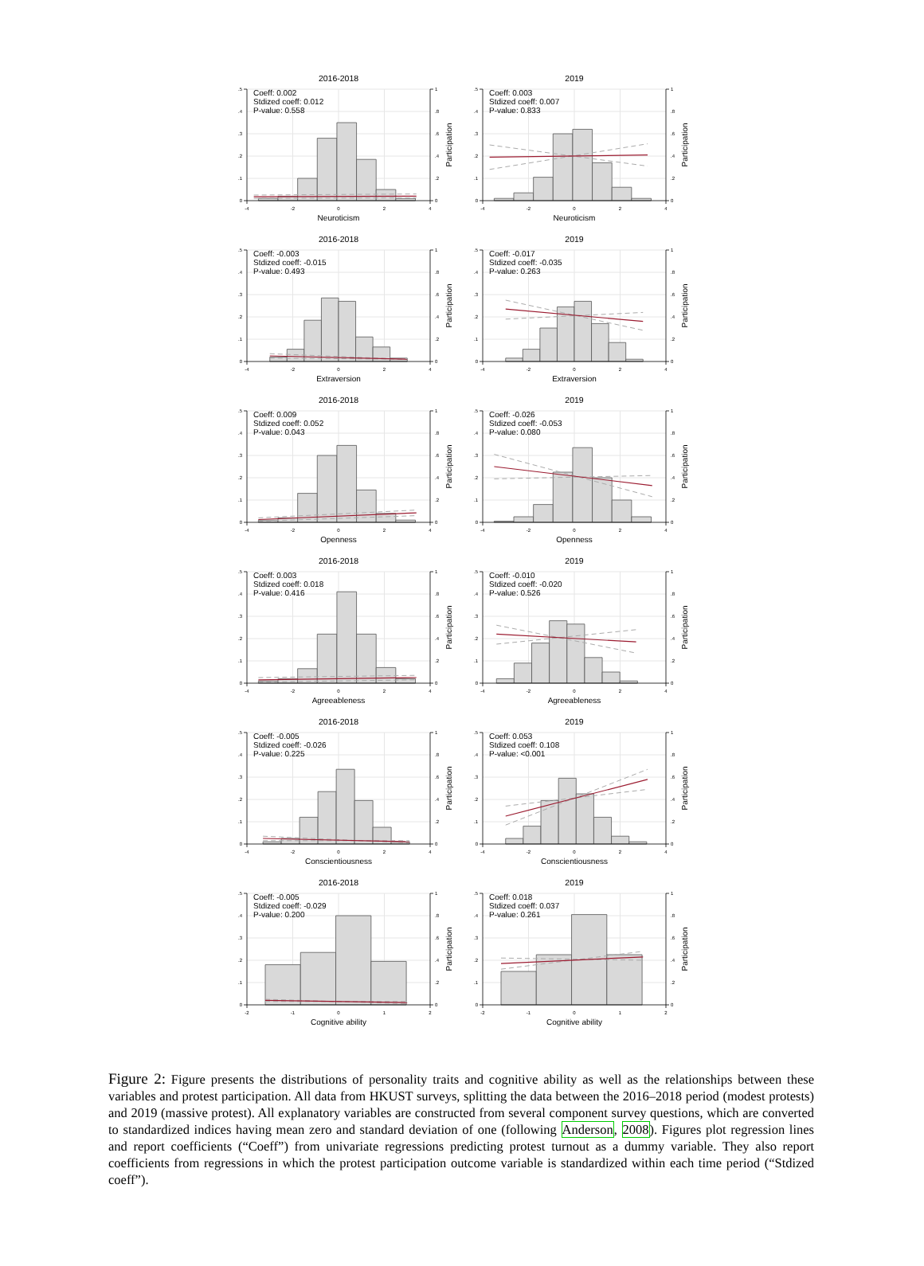2016-2018
Coeff: 0.002
Stdized coeff: 0.012
P-value: 0.558
.5
.4
.3
.2
.1
0
1
.8
.6
.4
.2
0
-4
-2
0
2
4
Neuroticism
Participation
2019
Coeff: 0.003
Stdized coeff: 0.007
P-value: 0.833
.5
.4
.3
.2
.1
0
1
.8
.6
.4
.2
0
-4
-2
0
2
4
Neuroticism
Participation
2016-2018
Coeff: -0.003
Stdized coeff: -0.015
P-value: 0.493
.5
.4
.3
.2
.1
0
1
.8
.6
.4
.2
0
-4
-2
0
2
4
Extraversion
Participation
2019
Coeff: -0.017
Stdized coeff: -0.035
P-value: 0.263
.5
.4
.3
.2
.1
0
1
.8
.6
.4
.2
0
-4
-2
0
2
4
Extraversion
Participation
2016-2018
Coeff: 0.009
Stdized coeff: 0.052
P-value: 0.043
.5
.4
.3
.2
.1
0
1
.8
.6
.4
.2
0
-4
-2
0
2
4
Openness
Participation
2019
Coeff: -0.026
Stdized coeff: -0.053
P-value: 0.080
.5
.4
.3
.2
.1
0
1
.8
.6
.4
.2
0
-4
-2
0
2
4
Openness
Participation
2016-2018
Coeff: 0.003
Stdized coeff: 0.018
P-value: 0.416
.5
.4
.3
.2
.1
0
1
.8
.6
.4
.2
0
-4
-2
0
2
4
Agreeableness
Participation
2019
Coeff: -0.010
Stdized coeff: -0.020
P-value: 0.526
.5
.4
.3
.2
.1
0
1
.8
.6
.4
.2
0
-4
-2
0
2
4
Agreeableness
Participation
2016-2018
Coeff: -0.005
Stdized coeff: -0.026
P-value: 0.225
.5
.4
.3
.2
.1
0
1
.8
.6
.4
.2
0
-4
-2
0
2
4
Conscientiousness
Participation
2019
Coeff: 0.053
Stdized coeff: 0.108
P-value: <0.001
.5
.4
.3
.2
.1
0
1
.8
.6
.4
.2
0
-4
-2
0
2
4
Conscientiousness
Participation
2016-2018
Coeff: -0.005
Stdized coeff: -0.029
P-value: 0.200
.5
.4
.3
.2
.1
0
1
.8
.6
.4
.2
0
-2
-1
0
1
2
Cognitive ability
Participation
2019
Coeff: 0.018
Stdized coeff: 0.037
P-value: 0.261
.5
.4
.3
.2
.1
0
1
.8
.6
.4
.2
0
-2
-1
0
1
2
Cognitive ability
Participation
Figure 2: Figure presents the distributions of personality traits and cognitive ability as well as the relationships between these variables and protest participation. All data from HKUST surveys, splitting the data between the 2016–2018 period (modest protests) and 2019 (massive protest). All explanatory variables are constructed from several component survey questions, which are converted to standardized indices having mean zero and standard deviation of one (following Anderson, 2008). Figures plot regression lines and report coefficients (“Coeff”) from univariate regressions predicting protest turnout as a dummy variable. They also report coefficients from regressions in which the protest participation outcome variable is standardized within each time period (“Stdized coeff”).